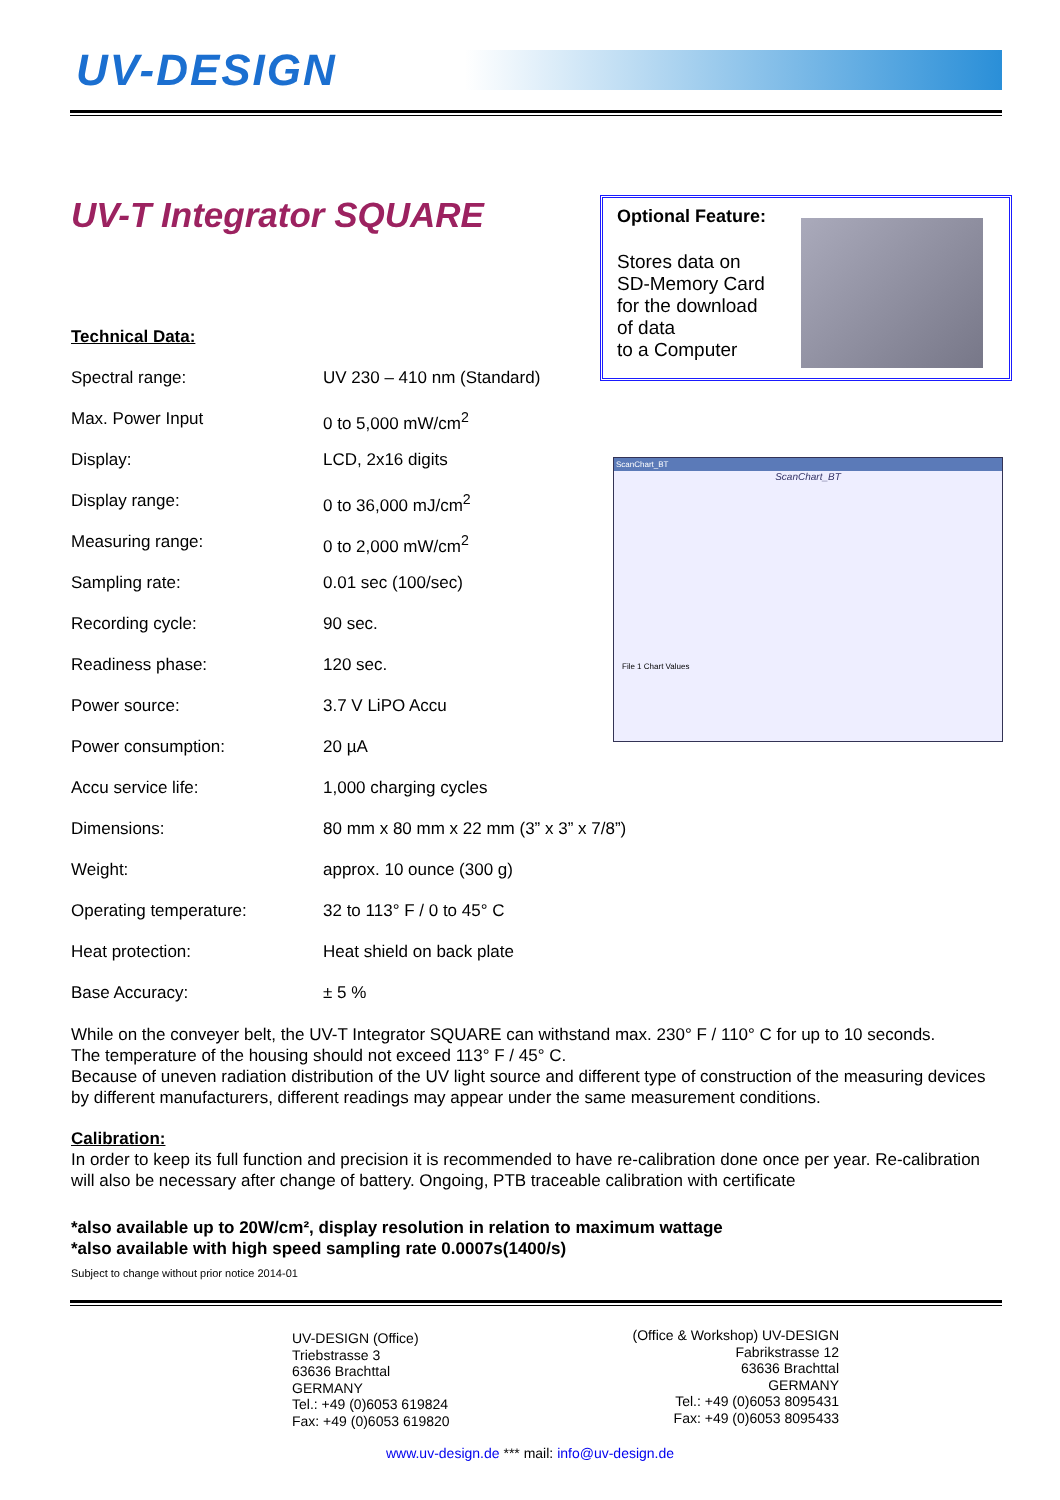UV-DESIGN
UV-T Integrator SQUARE
Optional Feature:
Stores data on
SD-Memory Card
for the download
of data
to a Computer
ScanChart_BT
ScanChart_BT
File 1 Chart Values
Technical Data:
| Spectral range: | UV 230 – 410 nm (Standard) |
| Max. Power Input | 0 to 5,000 mW/cm<sup>2</sup> |
| Display: | LCD, 2x16 digits |
| Display range: | 0 to 36,000 mJ/cm<sup>2</sup> |
| Measuring range: | 0 to 2,000 mW/cm<sup>2</sup> |
| Sampling rate: | 0.01 sec (100/sec) |
| Recording cycle: | 90 sec. |
| Readiness phase: | 120 sec. |
| Power source: | 3.7 V LiPO Accu |
| Power consumption: | 20 µA |
| Accu service life: | 1,000 charging cycles |
| Dimensions: | 80 mm x 80 mm x 22 mm (3” x 3” x 7/8”) |
| Weight: | approx. 10 ounce (300 g) |
| Operating temperature: | 32 to 113° F / 0 to 45° C |
| Heat protection: | Heat shield on back plate |
| Base Accuracy: | ± 5 % |
While on the conveyer belt, the UV-T Integrator SQUARE can withstand max. 230° F / 110° C for up to 10 seconds.
The temperature of the housing should not exceed 113° F / 45° C.
Because of uneven radiation distribution of the UV light source and different type of construction of the measuring devices by different manufacturers, different readings may appear under the same measurement conditions.
Calibration:
In order to keep its full function and precision it is recommended to have re-calibration done once per year. Re-calibration will also be necessary after change of battery. Ongoing, PTB traceable calibration with certificate
*also available up to 20W/cm², display resolution in relation to maximum wattage
*also available with high speed sampling rate 0.0007s(1400/s)
Subject to change without prior notice 2014-01
UV-DESIGN (Office)
Triebstrasse 3
63636 Brachttal
GERMANY
Tel.: +49 (0)6053 619824
Fax: +49 (0)6053 619820
(Office & Workshop) UV-DESIGN
Fabrikstrasse 12
63636 Brachttal
GERMANY
Tel.: +49 (0)6053 8095431
Fax: +49 (0)6053 8095433
www.uv-design.de *** mail: info@uv-design.de